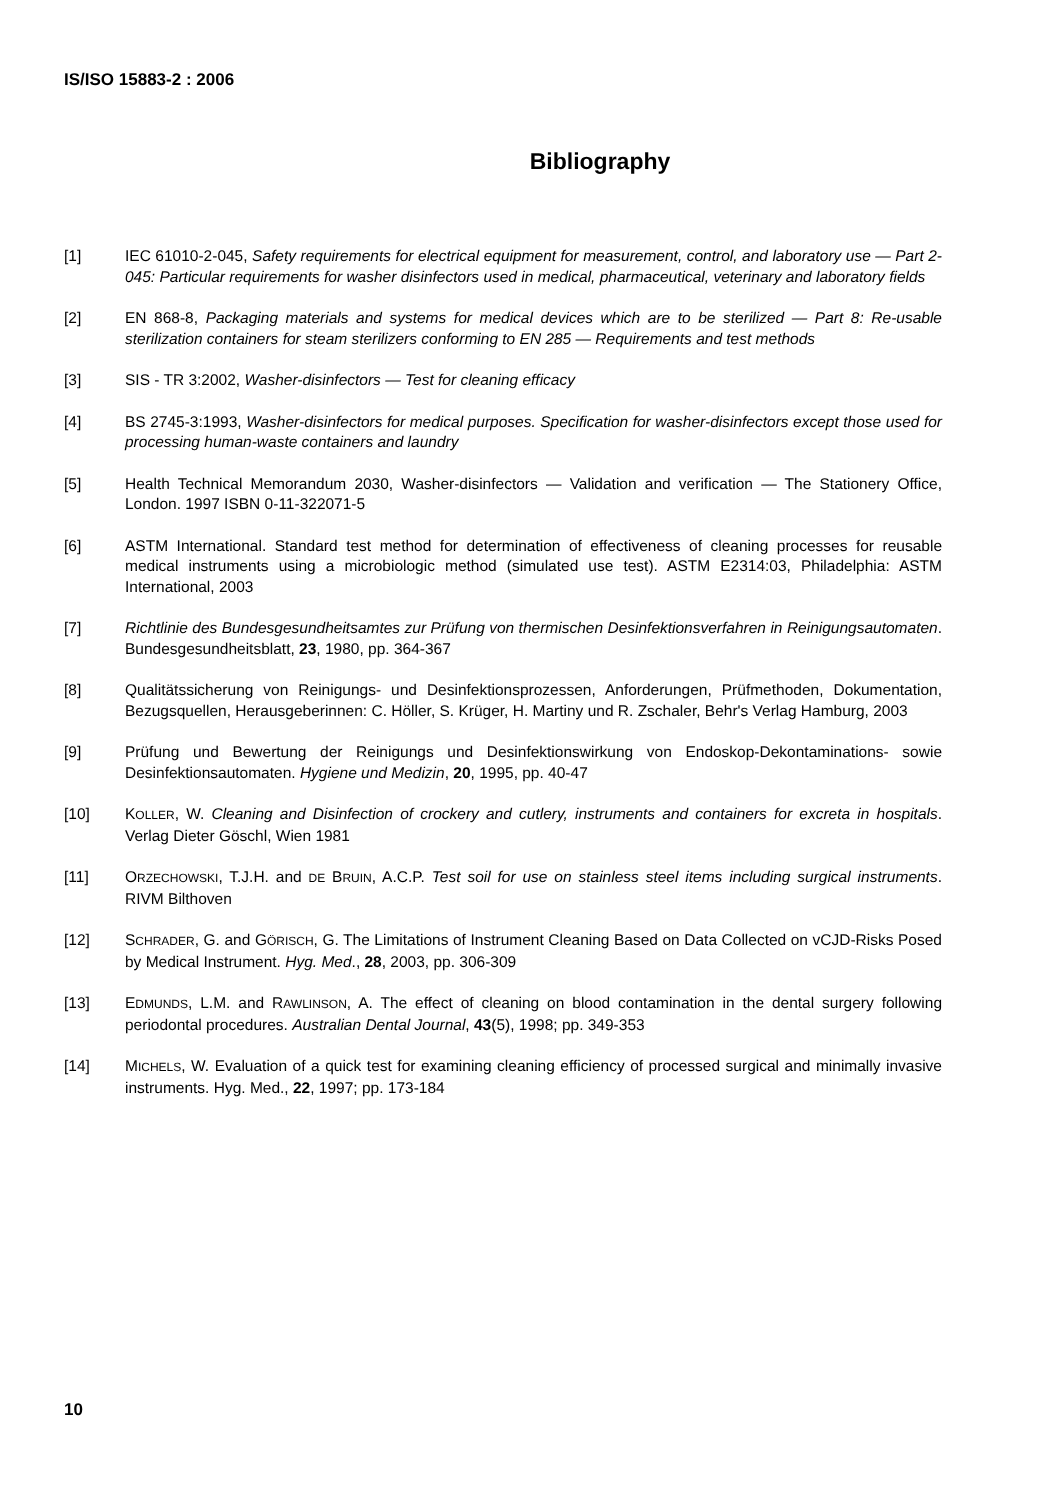IS/ISO 15883-2 : 2006
Bibliography
[1] IEC 61010-2-045, Safety requirements for electrical equipment for measurement, control, and laboratory use — Part 2-045: Particular requirements for washer disinfectors used in medical, pharmaceutical, veterinary and laboratory fields
[2] EN 868-8, Packaging materials and systems for medical devices which are to be sterilized — Part 8: Re-usable sterilization containers for steam sterilizers conforming to EN 285 — Requirements and test methods
[3] SIS - TR 3:2002, Washer-disinfectors — Test for cleaning efficacy
[4] BS 2745-3:1993, Washer-disinfectors for medical purposes. Specification for washer-disinfectors except those used for processing human-waste containers and laundry
[5] Health Technical Memorandum 2030, Washer-disinfectors — Validation and verification — The Stationery Office, London. 1997 ISBN 0-11-322071-5
[6] ASTM International. Standard test method for determination of effectiveness of cleaning processes for reusable medical instruments using a microbiologic method (simulated use test). ASTM E2314:03, Philadelphia: ASTM International, 2003
[7] Richtlinie des Bundesgesundheitsamtes zur Prüfung von thermischen Desinfektionsverfahren in Reinigungsautomaten. Bundesgesundheitsblatt, 23, 1980, pp. 364-367
[8] Qualitätssicherung von Reinigungs- und Desinfektionsprozessen, Anforderungen, Prüfmethoden, Dokumentation, Bezugsquellen, Herausgeberinnen: C. Höller, S. Krüger, H. Martiny und R. Zschaler, Behr's Verlag Hamburg, 2003
[9] Prüfung und Bewertung der Reinigungs und Desinfektionswirkung von Endoskop-Dekontaminations- sowie Desinfektionsautomaten. Hygiene und Medizin, 20, 1995, pp. 40-47
[10] KOLLER, W. Cleaning and Disinfection of crockery and cutlery, instruments and containers for excreta in hospitals. Verlag Dieter Göschl, Wien 1981
[11] ORZECHOWSKI, T.J.H. and DE BRUIN, A.C.P. Test soil for use on stainless steel items including surgical instruments. RIVM Bilthoven
[12] SCHRADER, G. and GÖRISCH, G. The Limitations of Instrument Cleaning Based on Data Collected on vCJD-Risks Posed by Medical Instrument. Hyg. Med., 28, 2003, pp. 306-309
[13] EDMUNDS, L.M. and RAWLINSON, A. The effect of cleaning on blood contamination in the dental surgery following periodontal procedures. Australian Dental Journal, 43(5), 1998; pp. 349-353
[14] MICHELS, W. Evaluation of a quick test for examining cleaning efficiency of processed surgical and minimally invasive instruments. Hyg. Med., 22, 1997; pp. 173-184
10